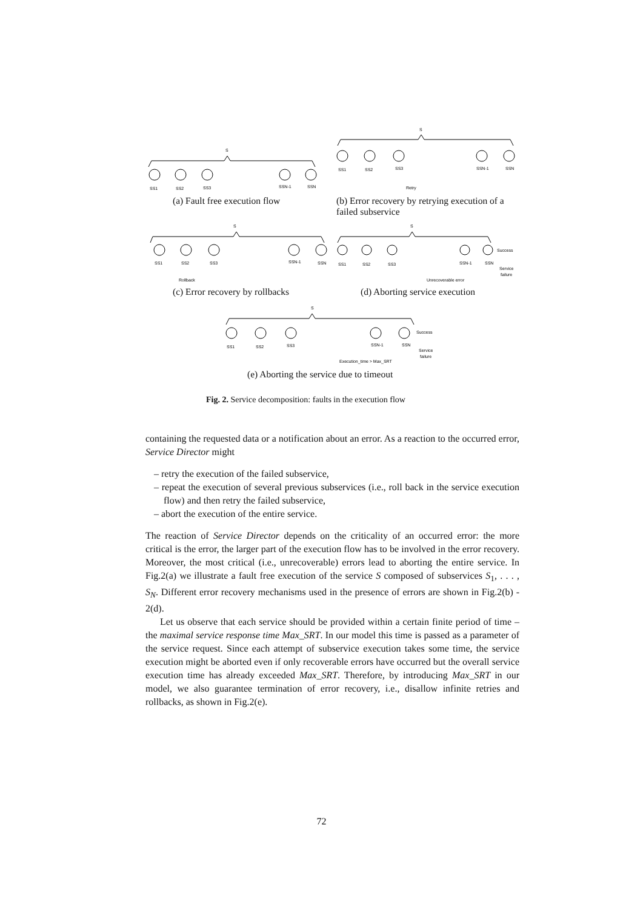S
SS1
SS2
SS3
SSN-1
SSN
S
SS1
SS2
SS3
SSN-1
SSN
Retry
S
SS1
SS2
SS3
SSN-1
SSN
Rollback
S
SS1
SS2
SS3
SSN-1
SSN
Success
Service
failure
Unrecoverable error
S
SS1
SS2
SS3
SSN-1
SSN
Success
Service
failure
Execution_time > Max_SRT
(a) Fault free execution flow
(b) Error recovery by retrying execution of a failed subservice
(c) Error recovery by rollbacks
(d) Aborting service execution
(e) Aborting the service due to timeout
Fig. 2. Service decomposition: faults in the execution flow
containing the requested data or a notification about an error. As a reaction to the occurred error, Service Director might
– retry the execution of the failed subservice,
– repeat the execution of several previous subservices (i.e., roll back in the service execution flow) and then retry the failed subservice,
– abort the execution of the entire service.
The reaction of Service Director depends on the criticality of an occurred error: the more critical is the error, the larger part of the execution flow has to be involved in the error recovery. Moreover, the most critical (i.e., unrecoverable) errors lead to aborting the entire service. In Fig.2(a) we illustrate a fault free execution of the service S composed of subservices S<sub>1</sub>, . . . , S<sub>N</sub>. Different error recovery mechanisms used in the presence of errors are shown in Fig.2(b) - 2(d).
Let us observe that each service should be provided within a certain finite period of time – the maximal service response time Max_SRT. In our model this time is passed as a parameter of the service request. Since each attempt of subservice execution takes some time, the service execution might be aborted even if only recoverable errors have occurred but the overall service execution time has already exceeded Max_SRT. Therefore, by introducing Max_SRT in our model, we also guarantee termination of error recovery, i.e., disallow infinite retries and rollbacks, as shown in Fig.2(e).
72